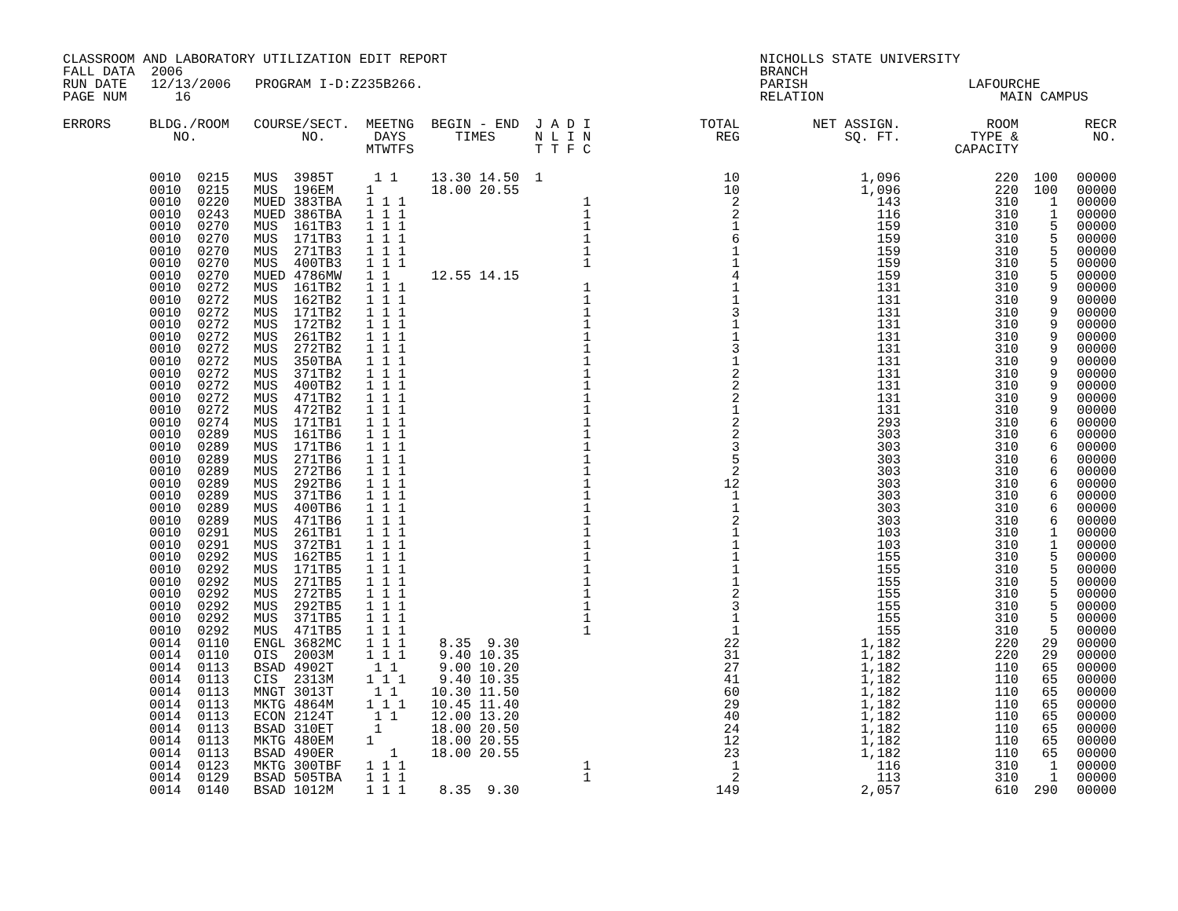CLASSROOM AND LABORATORY UTILIZATION EDIT REPORT                                       NICHOLLS STATE UNIVERSITY
FALL DATA  2006                                                                        BRANCH
RUN DATE   12/13/2006   PROGRAM I-D:Z235B266.                                          PARISH                    LAFOURCHE
PAGE NUM      16                                                                       RELATION                      MAIN CAMPUS
| ERRORS | BLDG./ROOM | COURSE/SECT. | MEETNG | BEGIN - END | J A D I | TOTAL | NET ASSIGN. | ROOM | | RECR |
| --- | --- | --- | --- | --- | --- | --- | --- | --- | --- | --- |
| | NO. | NO. | DAYS | TIMES | N L I N | REG | SQ. FT. | TYPE & | | NO. |
| | | | MTWTFS | | T T F C | | | CAPACITY | | |
| | 0010 0215 | MUS 3985T | 1 1 | 13.30 14.50 | 1 | 10 | 1,096 | 220 | 100 | 00000 |
| | 0010 0215 | MUS 196EM | 1 | 18.00 20.55 | | 10 | 1,096 | 220 | 100 | 00000 |
| | 0010 0220 | MUED 383TBA | 1 1 1 | | 1 | 2 | 143 | 310 | 1 | 00000 |
| | 0010 0243 | MUED 386TBA | 1 1 1 | | 1 | 2 | 116 | 310 | 1 | 00000 |
| | 0010 0270 | MUS 161TB3 | 1 1 1 | | 1 | 1 | 159 | 310 | 5 | 00000 |
| | 0010 0270 | MUS 171TB3 | 1 1 1 | | 1 | 6 | 159 | 310 | 5 | 00000 |
| | 0010 0270 | MUS 271TB3 | 1 1 1 | | 1 | 1 | 159 | 310 | 5 | 00000 |
| | 0010 0270 | MUS 400TB3 | 1 1 1 | | 1 | 1 | 159 | 310 | 5 | 00000 |
| | 0010 0270 | MUED 4786MW | 1 1 | 12.55 14.15 | | 4 | 159 | 310 | 5 | 00000 |
| | 0010 0272 | MUS 161TB2 | 1 1 1 | | 1 | 1 | 131 | 310 | 9 | 00000 |
| | 0010 0272 | MUS 162TB2 | 1 1 1 | | 1 | 1 | 131 | 310 | 9 | 00000 |
| | 0010 0272 | MUS 171TB2 | 1 1 1 | | 1 | 3 | 131 | 310 | 9 | 00000 |
| | 0010 0272 | MUS 172TB2 | 1 1 1 | | 1 | 1 | 131 | 310 | 9 | 00000 |
| | 0010 0272 | MUS 261TB2 | 1 1 1 | | 1 | 1 | 131 | 310 | 9 | 00000 |
| | 0010 0272 | MUS 272TB2 | 1 1 1 | | 1 | 3 | 131 | 310 | 9 | 00000 |
| | 0010 0272 | MUS 350TBA | 1 1 1 | | 1 | 1 | 131 | 310 | 9 | 00000 |
| | 0010 0272 | MUS 371TB2 | 1 1 1 | | 1 | 2 | 131 | 310 | 9 | 00000 |
| | 0010 0272 | MUS 400TB2 | 1 1 1 | | 1 | 2 | 131 | 310 | 9 | 00000 |
| | 0010 0272 | MUS 471TB2 | 1 1 1 | | 1 | 2 | 131 | 310 | 9 | 00000 |
| | 0010 0272 | MUS 472TB2 | 1 1 1 | | 1 | 1 | 131 | 310 | 9 | 00000 |
| | 0010 0274 | MUS 171TB1 | 1 1 1 | | 1 | 2 | 293 | 310 | 6 | 00000 |
| | 0010 0289 | MUS 161TB6 | 1 1 1 | | 1 | 2 | 303 | 310 | 6 | 00000 |
| | 0010 0289 | MUS 171TB6 | 1 1 1 | | 1 | 3 | 303 | 310 | 6 | 00000 |
| | 0010 0289 | MUS 271TB6 | 1 1 1 | | 1 | 5 | 303 | 310 | 6 | 00000 |
| | 0010 0289 | MUS 272TB6 | 1 1 1 | | 1 | 2 | 303 | 310 | 6 | 00000 |
| | 0010 0289 | MUS 292TB6 | 1 1 1 | | 1 | 12 | 303 | 310 | 6 | 00000 |
| | 0010 0289 | MUS 371TB6 | 1 1 1 | | 1 | 1 | 303 | 310 | 6 | 00000 |
| | 0010 0289 | MUS 400TB6 | 1 1 1 | | 1 | 1 | 303 | 310 | 6 | 00000 |
| | 0010 0289 | MUS 471TB6 | 1 1 1 | | 1 | 2 | 303 | 310 | 6 | 00000 |
| | 0010 0291 | MUS 261TB1 | 1 1 1 | | 1 | 1 | 103 | 310 | 1 | 00000 |
| | 0010 0291 | MUS 372TB1 | 1 1 1 | | 1 | 1 | 103 | 310 | 1 | 00000 |
| | 0010 0292 | MUS 162TB5 | 1 1 1 | | 1 | 1 | 155 | 310 | 5 | 00000 |
| | 0010 0292 | MUS 171TB5 | 1 1 1 | | 1 | 1 | 155 | 310 | 5 | 00000 |
| | 0010 0292 | MUS 271TB5 | 1 1 1 | | 1 | 1 | 155 | 310 | 5 | 00000 |
| | 0010 0292 | MUS 272TB5 | 1 1 1 | | 1 | 2 | 155 | 310 | 5 | 00000 |
| | 0010 0292 | MUS 292TB5 | 1 1 1 | | 1 | 3 | 155 | 310 | 5 | 00000 |
| | 0010 0292 | MUS 371TB5 | 1 1 1 | | 1 | 1 | 155 | 310 | 5 | 00000 |
| | 0010 0292 | MUS 471TB5 | 1 1 1 | | 1 | 1 | 155 | 310 | 5 | 00000 |
| | 0014 0110 | ENGL 3682MC | 1 1 1 | 8.35 9.30 | | 22 | 1,182 | 220 | 29 | 00000 |
| | 0014 0110 | OIS 2003M | 1 1 1 | 9.40 10.35 | | 31 | 1,182 | 220 | 29 | 00000 |
| | 0014 0113 | BSAD 4902T | 1 1 | 9.00 10.20 | | 27 | 1,182 | 110 | 65 | 00000 |
| | 0014 0113 | CIS 2313M | 1 1 1 | 9.40 10.35 | | 41 | 1,182 | 110 | 65 | 00000 |
| | 0014 0113 | MNGT 3013T | 1 1 | 10.30 11.50 | | 60 | 1,182 | 110 | 65 | 00000 |
| | 0014 0113 | MKTG 4864M | 1 1 1 | 10.45 11.40 | | 29 | 1,182 | 110 | 65 | 00000 |
| | 0014 0113 | ECON 2124T | 1 1 | 12.00 13.20 | | 40 | 1,182 | 110 | 65 | 00000 |
| | 0014 0113 | BSAD 310ET | 1 | 18.00 20.50 | | 24 | 1,182 | 110 | 65 | 00000 |
| | 0014 0113 | MKTG 480EM | 1 | 18.00 20.55 | | 12 | 1,182 | 110 | 65 | 00000 |
| | 0014 0113 | BSAD 490ER | 1 | 18.00 20.55 | | 23 | 1,182 | 110 | 65 | 00000 |
| | 0014 0123 | MKTG 300TBF | 1 1 1 | | 1 | 1 | 116 | 310 | 1 | 00000 |
| | 0014 0129 | BSAD 505TBA | 1 1 1 | | 1 | 2 | 113 | 310 | 1 | 00000 |
| | 0014 0140 | BSAD 1012M | 1 1 1 | 8.35 9.30 | | 149 | 2,057 | 610 | 290 | 00000 |